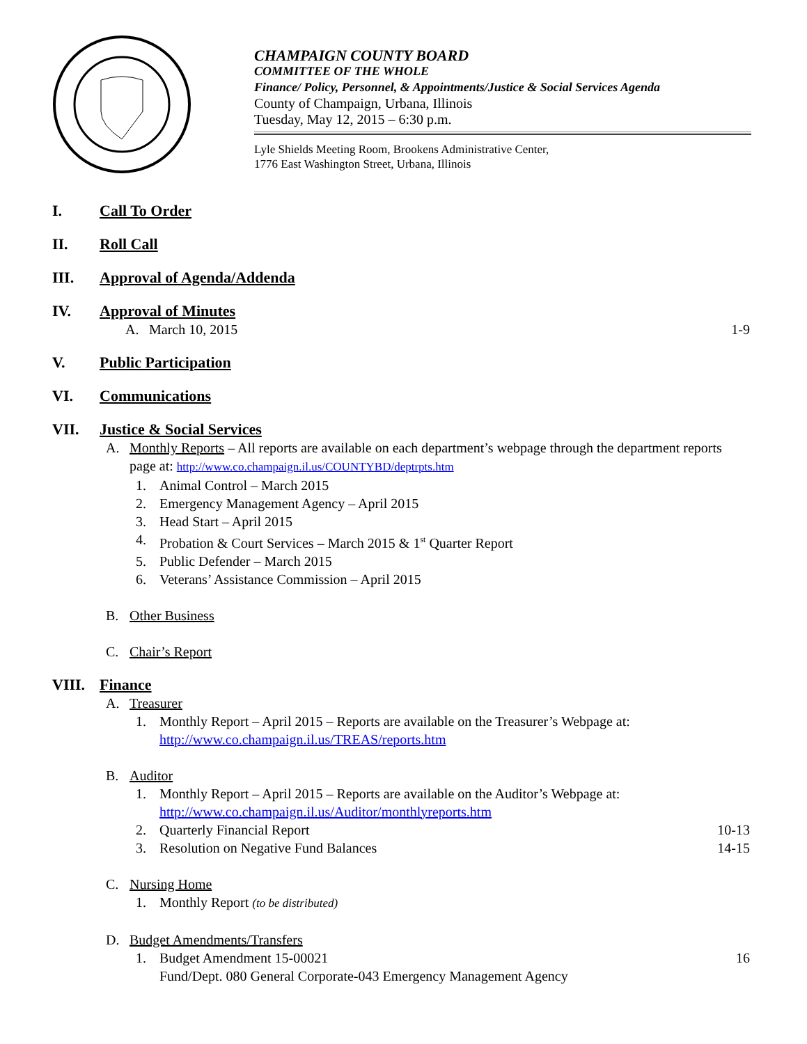CHAMPAIGN COUNTY BOARD
COMMITTEE OF THE WHOLE
Finance/ Policy, Personnel, & Appointments/Justice & Social Services Agenda
County of Champaign, Urbana, Illinois
Tuesday, May 12, 2015 – 6:30 p.m.
Lyle Shields Meeting Room, Brookens Administrative Center,
1776 East Washington Street, Urbana, Illinois
I. Call To Order
II. Roll Call
III. Approval of Agenda/Addenda
IV. Approval of Minutes
A. March 10, 2015 1-9
V. Public Participation
VI. Communications
VII. Justice & Social Services
A. Monthly Reports – All reports are available on each department’s webpage through the department reports page at: http://www.co.champaign.il.us/COUNTYBD/deptrpts.htm
1. Animal Control – March 2015
2. Emergency Management Agency – April 2015
3. Head Start – April 2015
4. Probation & Court Services – March 2015 & 1<sup>st</sup> Quarter Report
5. Public Defender – March 2015
6. Veterans’ Assistance Commission – April 2015
B. Other Business
C. Chair’s Report
VIII. Finance
A. Treasurer
1. Monthly Report – April 2015 – Reports are available on the Treasurer’s Webpage at: http://www.co.champaign.il.us/TREAS/reports.htm
B. Auditor
1. Monthly Report – April 2015 – Reports are available on the Auditor’s Webpage at: http://www.co.champaign.il.us/Auditor/monthlyreports.htm
2. Quarterly Financial Report 10-13
3. Resolution on Negative Fund Balances 14-15
C. Nursing Home
1. Monthly Report (to be distributed)
D. Budget Amendments/Transfers
1. Budget Amendment 15-00021
Fund/Dept. 080 General Corporate-043 Emergency Management Agency 16